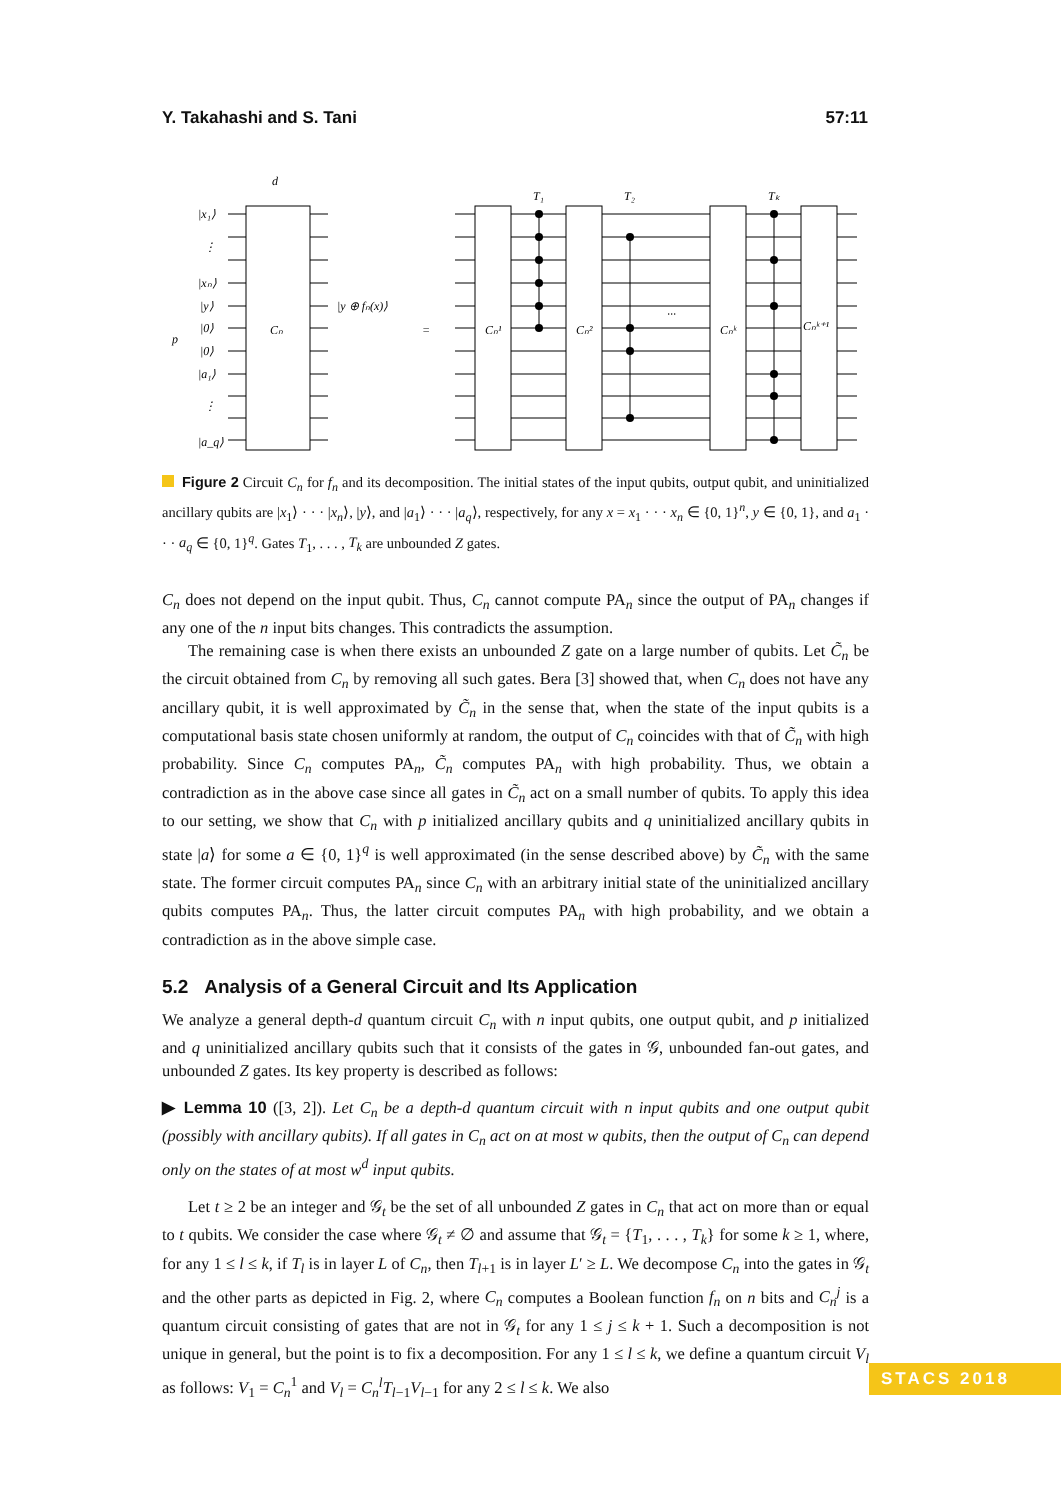Y. Takahashi and S. Tani 57:11
d
|x₁⟩
⋮
|xₙ⟩
|y⟩
p
|0⟩
|0⟩
|a₁⟩
⋮
|a_q⟩
Cₙ
|y ⊕ fₙ(x)⟩
=
Cₙ¹
Cₙ²
Cₙᵏ
Cₙᵏ⁺¹
T₁
T₂
Tₖ
···
Figure 2 Circuit C<sub>n</sub> for f<sub>n</sub> and its decomposition. The initial states of the input qubits, output qubit, and uninitialized ancillary qubits are |x<sub>1</sub>⟩ · · · |x<sub>n</sub>⟩, |y⟩, and |a<sub>1</sub>⟩ · · · |a<sub>q</sub>⟩, respectively, for any x = x<sub>1</sub> · · · x<sub>n</sub> ∈ {0, 1}<sup>n</sup>, y ∈ {0, 1}, and a<sub>1</sub> · · · a<sub>q</sub> ∈ {0, 1}<sup>q</sup>. Gates T<sub>1</sub>, . . . , T<sub>k</sub> are unbounded Z gates.
C<sub>n</sub> does not depend on the input qubit. Thus, C<sub>n</sub> cannot compute PA<sub>n</sub> since the output of PA<sub>n</sub> changes if any one of the n input bits changes. This contradicts the assumption.
The remaining case is when there exists an unbounded Z gate on a large number of qubits. Let C̃<sub>n</sub> be the circuit obtained from C<sub>n</sub> by removing all such gates. Bera [3] showed that, when C<sub>n</sub> does not have any ancillary qubit, it is well approximated by C̃<sub>n</sub> in the sense that, when the state of the input qubits is a computational basis state chosen uniformly at random, the output of C<sub>n</sub> coincides with that of C̃<sub>n</sub> with high probability. Since C<sub>n</sub> computes PA<sub>n</sub>, C̃<sub>n</sub> computes PA<sub>n</sub> with high probability. Thus, we obtain a contradiction as in the above case since all gates in C̃<sub>n</sub> act on a small number of qubits. To apply this idea to our setting, we show that C<sub>n</sub> with p initialized ancillary qubits and q uninitialized ancillary qubits in state |a⟩ for some a ∈ {0, 1}<sup>q</sup> is well approximated (in the sense described above) by C̃<sub>n</sub> with the same state. The former circuit computes PA<sub>n</sub> since C<sub>n</sub> with an arbitrary initial state of the uninitialized ancillary qubits computes PA<sub>n</sub>. Thus, the latter circuit computes PA<sub>n</sub> with high probability, and we obtain a contradiction as in the above simple case.
5.2 Analysis of a General Circuit and Its Application
We analyze a general depth-d quantum circuit C<sub>n</sub> with n input qubits, one output qubit, and p initialized and q uninitialized ancillary qubits such that it consists of the gates in 𝒢, unbounded fan-out gates, and unbounded Z gates. Its key property is described as follows:
▶ Lemma 10 ([3, 2]). Let C<sub>n</sub> be a depth-d quantum circuit with n input qubits and one output qubit (possibly with ancillary qubits). If all gates in C<sub>n</sub> act on at most w qubits, then the output of C<sub>n</sub> can depend only on the states of at most w<sup>d</sup> input qubits.
Let t ≥ 2 be an integer and 𝒢<sub>t</sub> be the set of all unbounded Z gates in C<sub>n</sub> that act on more than or equal to t qubits. We consider the case where 𝒢<sub>t</sub> ≠ ∅ and assume that 𝒢<sub>t</sub> = {T<sub>1</sub>, . . . , T<sub>k</sub>} for some k ≥ 1, where, for any 1 ≤ l ≤ k, if T<sub>l</sub> is in layer L of C<sub>n</sub>, then T<sub>l+1</sub> is in layer L′ ≥ L. We decompose C<sub>n</sub> into the gates in 𝒢<sub>t</sub> and the other parts as depicted in Fig. 2, where C<sub>n</sub> computes a Boolean function f<sub>n</sub> on n bits and C<sub>n</sub><sup>j</sup> is a quantum circuit consisting of gates that are not in 𝒢<sub>t</sub> for any 1 ≤ j ≤ k + 1. Such a decomposition is not unique in general, but the point is to fix a decomposition. For any 1 ≤ l ≤ k, we define a quantum circuit V<sub>l</sub> as follows: V<sub>1</sub> = C<sub>n</sub><sup>1</sup> and V<sub>l</sub> = C<sub>n</sub><sup>l</sup>T<sub>l−1</sub>V<sub>l−1</sub> for any 2 ≤ l ≤ k. We also
STACS 2018